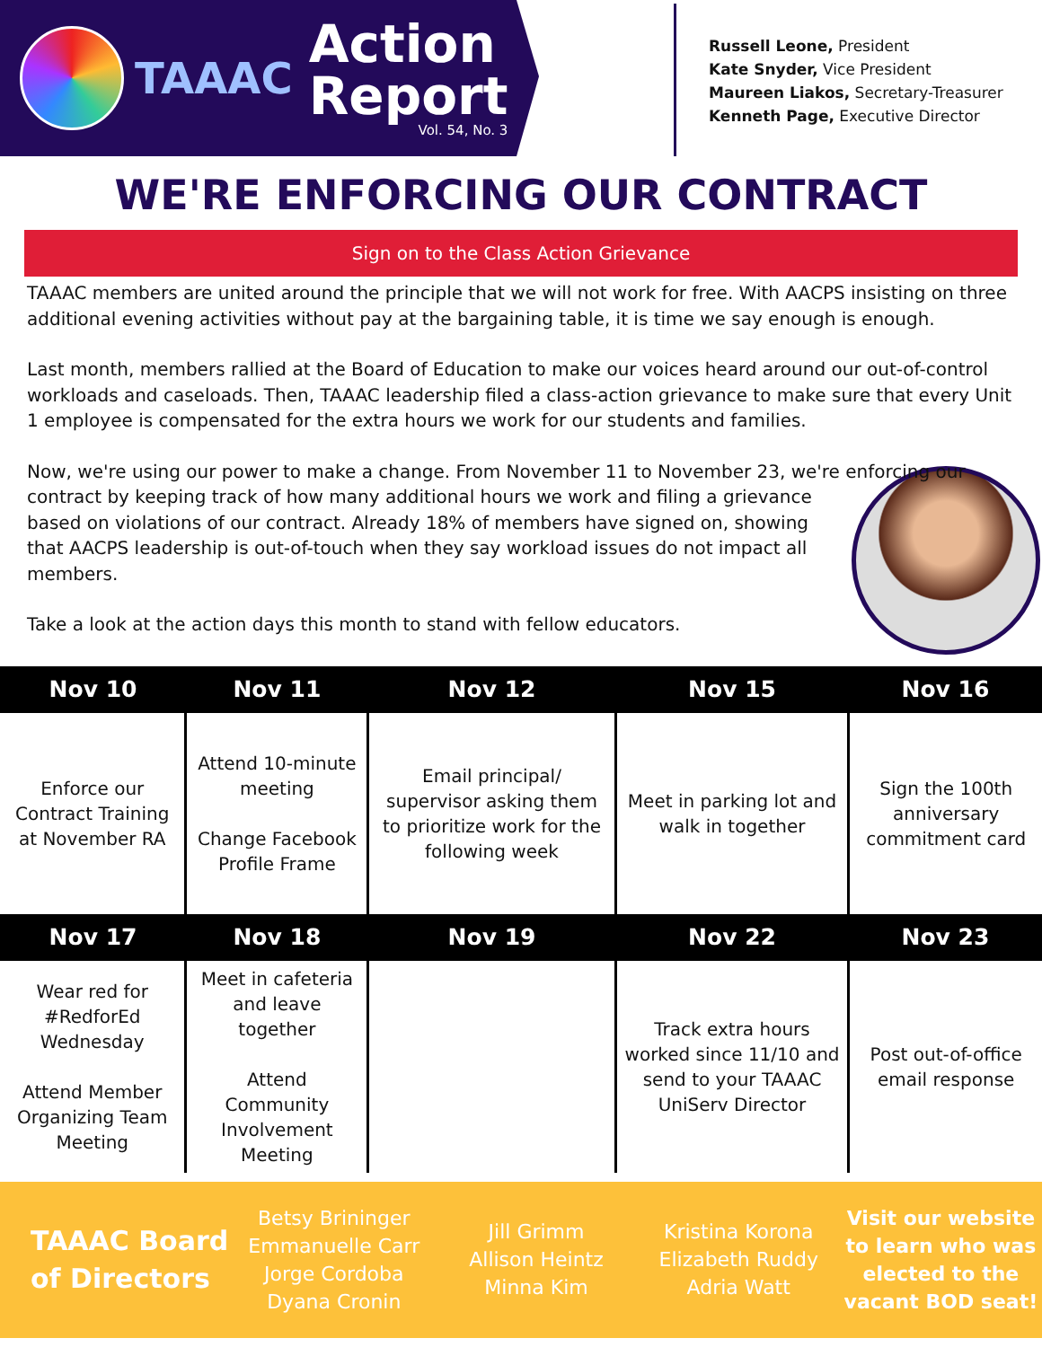TAAAC
Action
Report
Vol. 54, No. 3
Russell Leone, President
Kate Snyder, Vice President
Maureen Liakos, Secretary-Treasurer
Kenneth Page, Executive Director
WE'RE ENFORCING OUR CONTRACT
Sign on to the Class Action Grievance
TAAAC members are united around the principle that we will not work for free. With AACPS insisting on three additional evening activities without pay at the bargaining table, it is time we say enough is enough.
Last month, members rallied at the Board of Education to make our voices heard around our out-of-control workloads and caseloads. Then, TAAAC leadership filed a class-action grievance to make sure that every Unit 1 employee is compensated for the extra hours we work for our students and families.
Now, we're using our power to make a change. From November 11 to November 23, we're enforcing our contract by keeping track of how many additional hours we work and filing a grievance based on violations of our contract. Already 18% of members have signed on, showing that AACPS leadership is out-of-touch when they say workload issues do not impact all members.
Take a look at the action days this month to stand with fellow educators.
| Nov 10 | Nov 11 | Nov 12 | Nov 15 | Nov 16 |
| --- | --- | --- | --- | --- |
| Enforce our Contract Training at November RA | Attend 10-minute meeting Change Facebook Profile Frame | Email principal/ supervisor asking them to prioritize work for the following week | Meet in parking lot and walk in together | Sign the 100th anniversary commitment card |
| Nov 17 | Nov 18 | Nov 19 | Nov 22 | Nov 23 |
| Wear red for #RedforEd Wednesday Attend Member Organizing Team Meeting | Meet in cafeteria and leave together Attend Community Involvement Meeting | | Track extra hours worked since 11/10 and send to your TAAAC UniServ Director | Post out-of-office email response |
TAAAC Board of Directors
Betsy Brininger
Emmanuelle Carr
Jorge Cordoba
Dyana Cronin
Jill Grimm
Allison Heintz
Minna Kim
Kristina Korona
Elizabeth Ruddy
Adria Watt
Visit our website to learn who was elected to the vacant BOD seat!